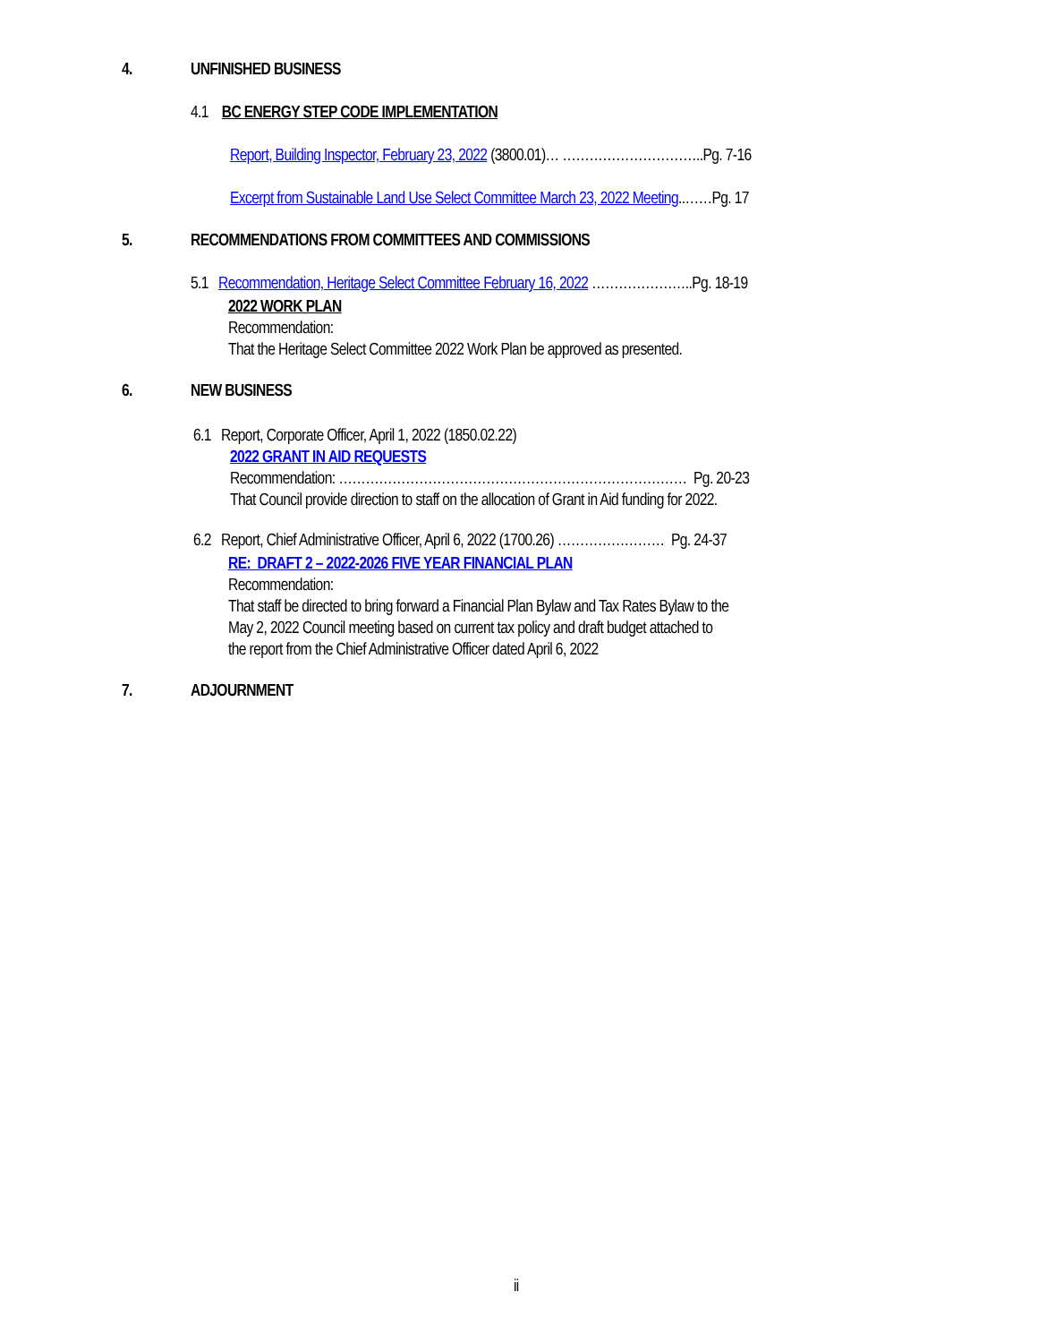4. UNFINISHED BUSINESS
4.1 BC ENERGY STEP CODE IMPLEMENTATION
Report, Building Inspector, February 23, 2022 (3800.01)… …………………………..Pg. 7-16
Excerpt from Sustainable Land Use Select Committee March 23, 2022 Meeting..……Pg. 17
5. RECOMMENDATIONS FROM COMMITTEES AND COMMISSIONS
5.1 Recommendation, Heritage Select Committee February 16, 2022 …………………..Pg. 18-19
2022 WORK PLAN
Recommendation:
That the Heritage Select Committee 2022 Work Plan be approved as presented.
6. NEW BUSINESS
6.1 Report, Corporate Officer, April 1, 2022 (1850.02.22)
2022 GRANT IN AID REQUESTS
Recommendation: …………………………………………………………………… Pg. 20-23
That Council provide direction to staff on the allocation of Grant in Aid funding for 2022.
6.2 Report, Chief Administrative Officer, April 6, 2022 (1700.26) …………………… Pg. 24-37
RE: DRAFT 2 – 2022-2026 FIVE YEAR FINANCIAL PLAN
Recommendation:
That staff be directed to bring forward a Financial Plan Bylaw and Tax Rates Bylaw to the
May 2, 2022 Council meeting based on current tax policy and draft budget attached to
the report from the Chief Administrative Officer dated April 6, 2022
7. ADJOURNMENT
ii